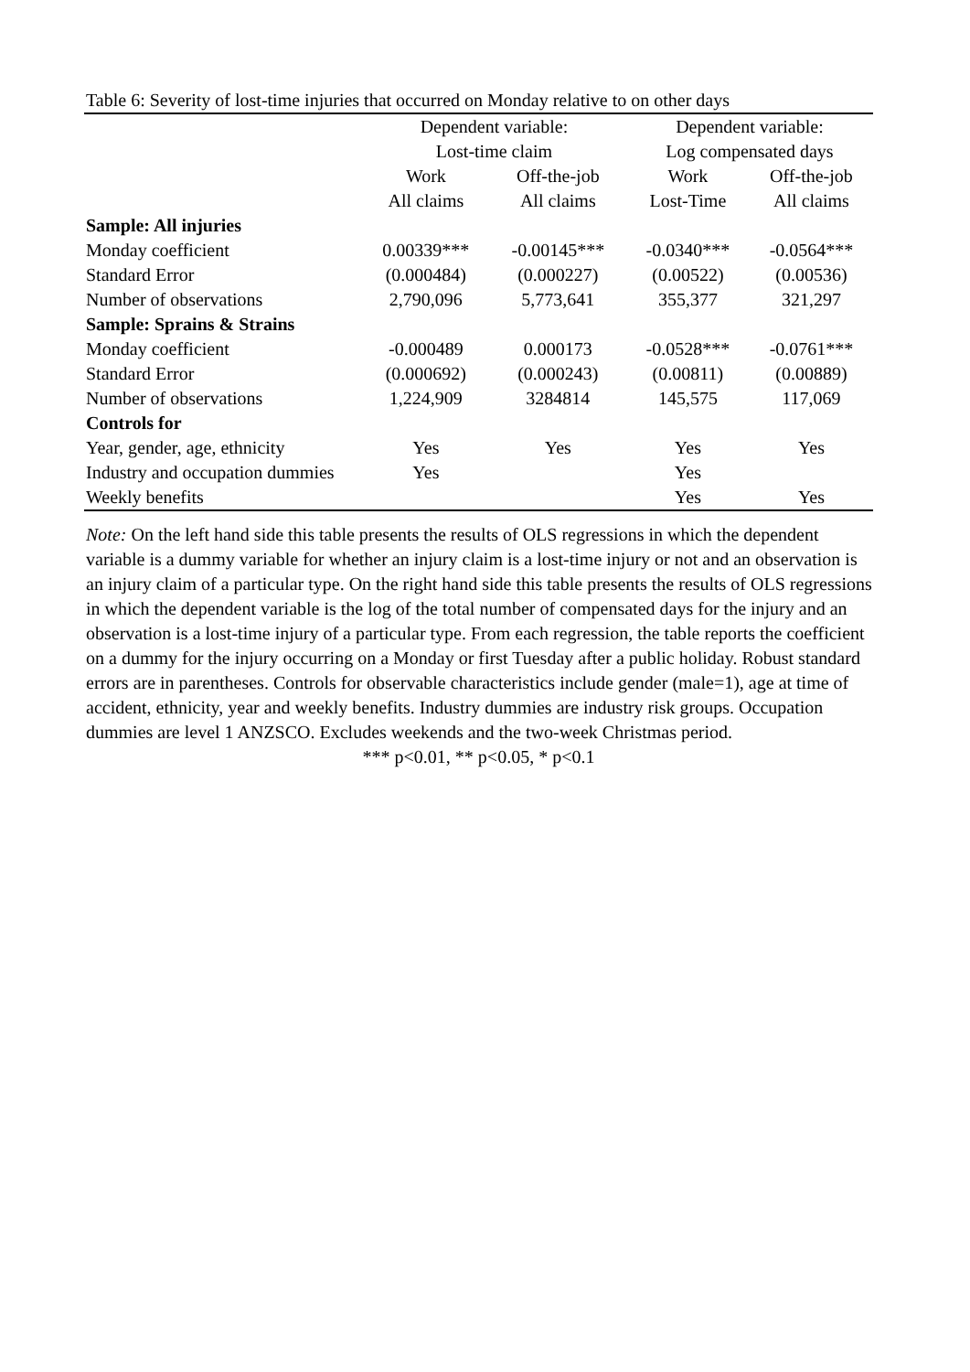Table 6: Severity of lost-time injuries that occurred on Monday relative to on other days
| | Dependent variable: | | Dependent variable: | |
| --- | --- | --- | --- | --- |
| | Lost-time claim | | Log compensated days | |
| | Work | Off-the-job | Work | Off-the-job |
| | All claims | All claims | Lost-Time | All claims |
| Sample: All injuries | | | | |
| Monday coefficient | 0.00339*** | -0.00145*** | -0.0340*** | -0.0564*** |
| Standard Error | (0.000484) | (0.000227) | (0.00522) | (0.00536) |
| Number of observations | 2,790,096 | 5,773,641 | 355,377 | 321,297 |
| Sample: Sprains & Strains | | | | |
| Monday coefficient | -0.000489 | 0.000173 | -0.0528*** | -0.0761*** |
| Standard Error | (0.000692) | (0.000243) | (0.00811) | (0.00889) |
| Number of observations | 1,224,909 | 3284814 | 145,575 | 117,069 |
| Controls for | | | | |
| Year, gender, age, ethnicity | Yes | Yes | Yes | Yes |
| Industry and occupation dummies | Yes | | Yes | |
| Weekly benefits | | | Yes | Yes |
Note: On the left hand side this table presents the results of OLS regressions in which the dependent variable is a dummy variable for whether an injury claim is a lost-time injury or not and an observation is an injury claim of a particular type. On the right hand side this table presents the results of OLS regressions in which the dependent variable is the log of the total number of compensated days for the injury and an observation is a lost-time injury of a particular type. From each regression, the table reports the coefficient on a dummy for the injury occurring on a Monday or first Tuesday after a public holiday. Robust standard errors are in parentheses. Controls for observable characteristics include gender (male=1), age at time of accident, ethnicity, year and weekly benefits. Industry dummies are industry risk groups. Occupation dummies are level 1 ANZSCO. Excludes weekends and the two-week Christmas period.
*** p<0.01, ** p<0.05, * p<0.1